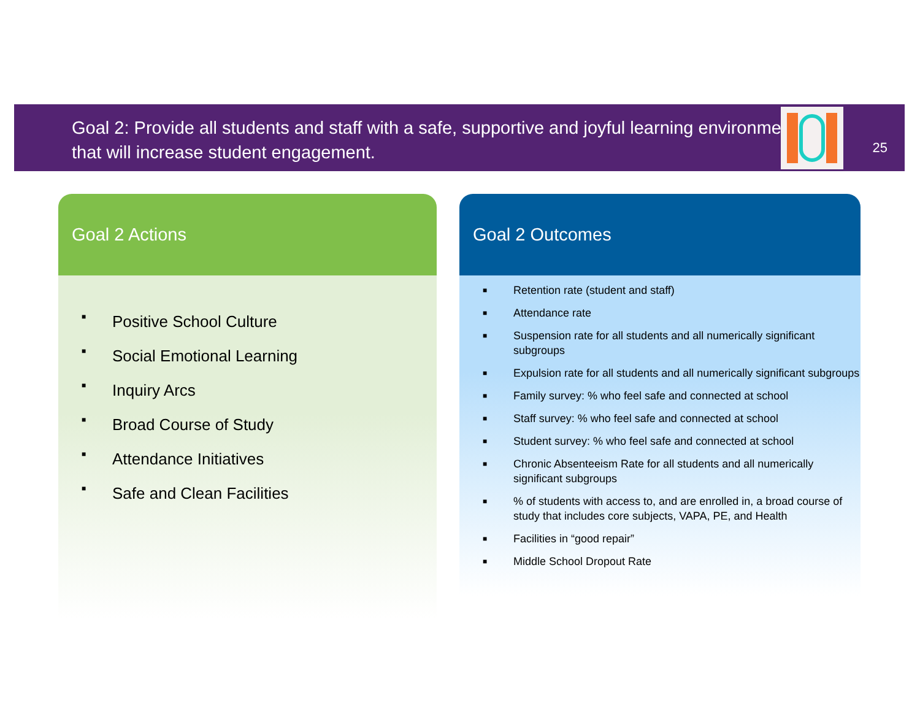Goal 2: Provide all students and staff with a safe, supportive and joyful learning environment that will increase student engagement.
25
Goal 2 Actions
■ Positive School Culture
■ Social Emotional Learning
■ Inquiry Arcs
■ Broad Course of Study
■ Attendance Initiatives
■ Safe and Clean Facilities
Goal 2 Outcomes
■ Retention rate (student and staff)
■ Attendance rate
■ Suspension rate for all students and all numerically significant subgroups
■ Expulsion rate for all students and all numerically significant subgroups
■ Family survey: % who feel safe and connected at school
■ Staff survey: % who feel safe and connected at school
■ Student survey: % who feel safe and connected at school
■ Chronic Absenteeism Rate for all students and all numerically significant subgroups
■% of students with access to, and are enrolled in, a broad course of study that includes core subjects, VAPA, PE, and Health
■ Facilities in “good repair”
■ Middle School Dropout Rate